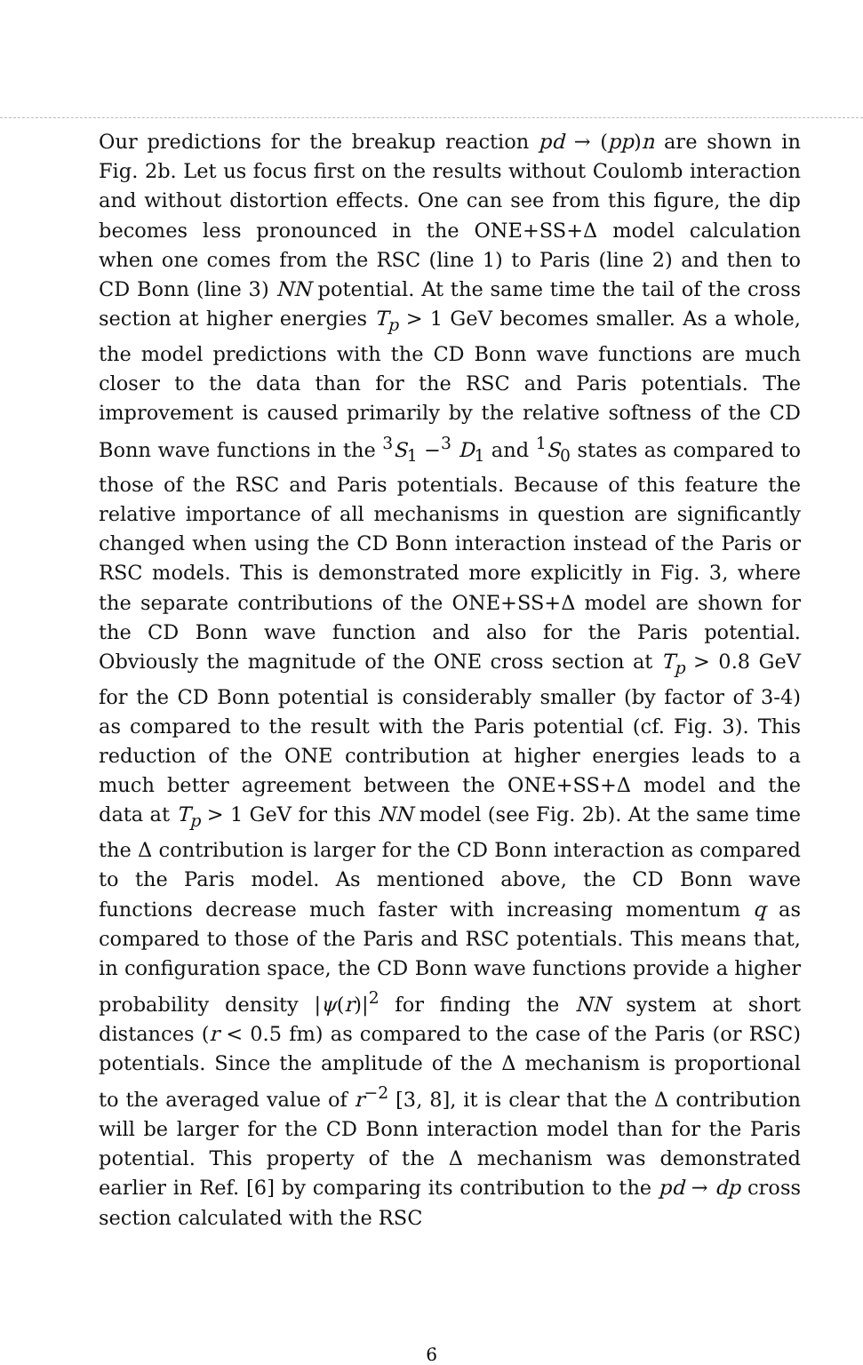Our predictions for the breakup reaction pd → (pp)n are shown in Fig. 2b. Let us focus first on the results without Coulomb interaction and without distortion effects. One can see from this figure, the dip becomes less pronounced in the ONE+SS+Δ model calculation when one comes from the RSC (line 1) to Paris (line 2) and then to CD Bonn (line 3) NN potential. At the same time the tail of the cross section at higher energies T<sub>p</sub> > 1 GeV becomes smaller. As a whole, the model predictions with the CD Bonn wave functions are much closer to the data than for the RSC and Paris potentials. The improvement is caused primarily by the relative softness of the CD Bonn wave functions in the <sup>3</sup>S<sub>1</sub> −<sup>3</sup> D<sub>1</sub> and <sup>1</sup>S<sub>0</sub> states as compared to those of the RSC and Paris potentials. Because of this feature the relative importance of all mechanisms in question are significantly changed when using the CD Bonn interaction instead of the Paris or RSC models. This is demonstrated more explicitly in Fig. 3, where the separate contributions of the ONE+SS+Δ model are shown for the CD Bonn wave function and also for the Paris potential. Obviously the magnitude of the ONE cross section at T<sub>p</sub> > 0.8 GeV for the CD Bonn potential is considerably smaller (by factor of 3-4) as compared to the result with the Paris potential (cf. Fig. 3). This reduction of the ONE contribution at higher energies leads to a much better agreement between the ONE+SS+Δ model and the data at T<sub>p</sub> > 1 GeV for this NN model (see Fig. 2b). At the same time the Δ contribution is larger for the CD Bonn interaction as compared to the Paris model. As mentioned above, the CD Bonn wave functions decrease much faster with increasing momentum q as compared to those of the Paris and RSC potentials. This means that, in configuration space, the CD Bonn wave functions provide a higher probability density |ψ(r)|<sup>2</sup> for finding the NN system at short distances (r < 0.5 fm) as compared to the case of the Paris (or RSC) potentials. Since the amplitude of the Δ mechanism is proportional to the averaged value of r<sup>−2</sup> [3, 8], it is clear that the Δ contribution will be larger for the CD Bonn interaction model than for the Paris potential. This property of the Δ mechanism was demonstrated earlier in Ref. [6] by comparing its contribution to the pd → dp cross section calculated with the RSC
6